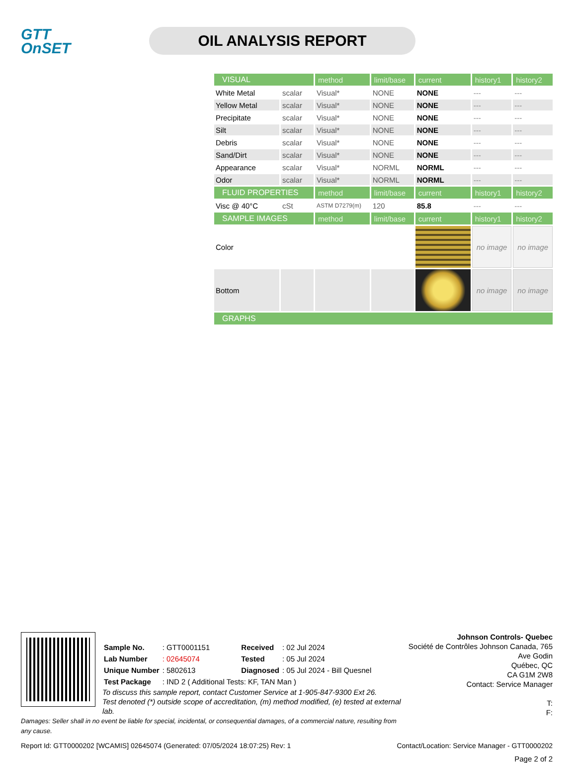GTT
OnSET
OIL ANALYSIS REPORT
| VISUAL | | method | limit/base | current | history1 | history2 |
| --- | --- | --- | --- | --- | --- | --- |
| White Metal | scalar | Visual* | NONE | NONE | --- | --- |
| Yellow Metal | scalar | Visual* | NONE | NONE | --- | --- |
| Precipitate | scalar | Visual* | NONE | NONE | --- | --- |
| Silt | scalar | Visual* | NONE | NONE | --- | --- |
| Debris | scalar | Visual* | NONE | NONE | --- | --- |
| Sand/Dirt | scalar | Visual* | NONE | NONE | --- | --- |
| Appearance | scalar | Visual* | NORML | NORML | --- | --- |
| Odor | scalar | Visual* | NORML | NORML | --- | --- |
| FLUID PROPERTIES | | method | limit/base | current | history1 | history2 |
| Visc @ 40°C | cSt | ASTM D7279(m) | 120 | 85.8 | --- | --- |
| SAMPLE IMAGES | | method | limit/base | current | history1 | history2 |
| Color | | | | | no image | no image |
| Bottom | | | | | no image | no image |
| GRAPHS | | | | | | |
Johnson Controls- Quebec
Société de Contrôles Johnson Canada, 765 Ave Godin
Québec, QC
CA G1M 2W8
Contact: Service Manager
T:
F:
| Sample No. | : GTT0001151 | Received | : 02 Jul 2024 |
| Lab Number | : 02645074 | Tested | : 05 Jul 2024 |
| Unique Number | : 5802613 | Diagnosed | : 05 Jul 2024 - Bill Quesnel |
| Test Package | : IND 2 ( Additional Tests: KF, TAN Man ) | | |
To discuss this sample report, contact Customer Service at 1-905-847-9300 Ext 26.
Test denoted (*) outside scope of accreditation, (m) method modified, (e) tested at external lab.
Damages: Seller shall in no event be liable for special, incidental, or consequential damages, of a commercial nature, resulting from any cause.
Report Id: GTT0000202 [WCAMIS] 02645074 (Generated: 07/05/2024 18:07:25) Rev: 1 Contact/Location: Service Manager - GTT0000202
Page 2 of 2